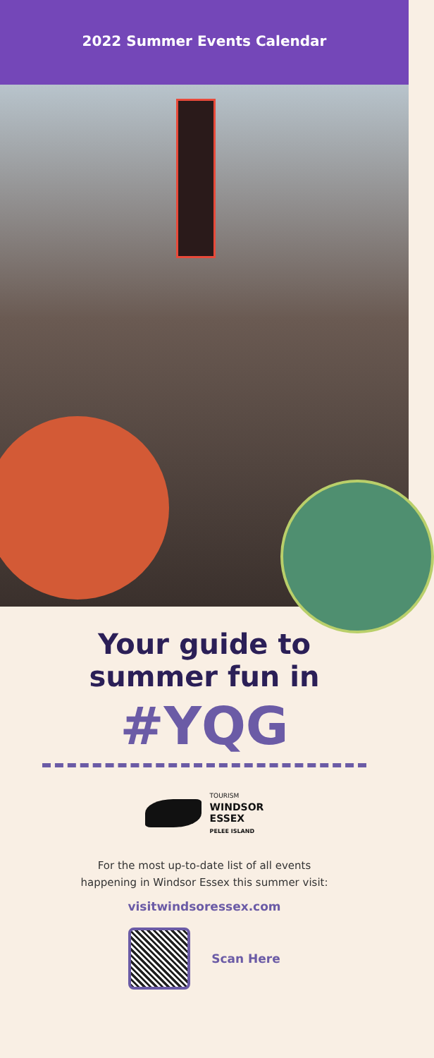2022 Summer Events Calendar
Your guide to
summer fun in
#YQG
TOURISM
WINDSOR
ESSEX
PELEE ISLAND
For the most up-to-date list of all events
happening in Windsor Essex this summer visit:
visitwindsoressex.com
Scan Here